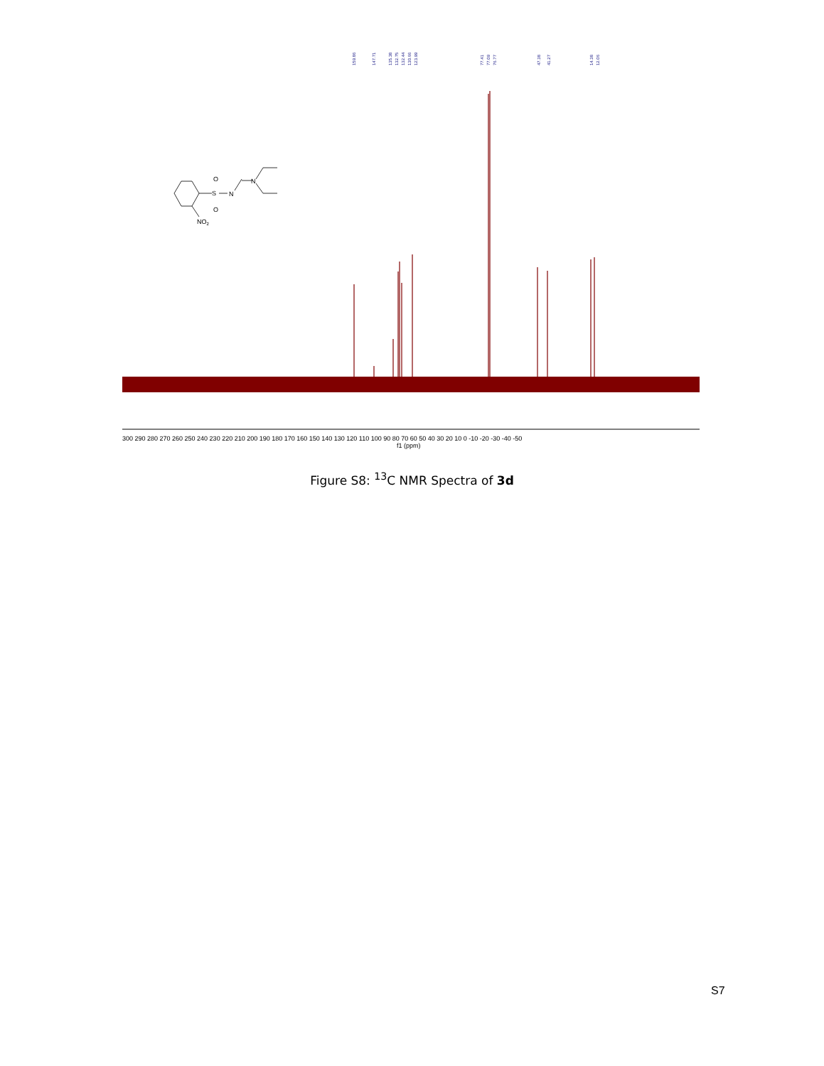159.86
147.71
135.38
132.75
132.44
130.66
123.99
77.41
77.09
76.77
47.38
41.27
14.38
12.06
300 290 280 270 260 250 240 230 220 210 200 190 180 170 160 150 140 130 120 110 100 90 80 70 60 50 40 30 20 10 0 -10 -20 -30 -40 -50
f1 (ppm)
S
O
O
N
N
NO2
Figure S8: <sup>13</sup>C NMR Spectra of 3d
S7